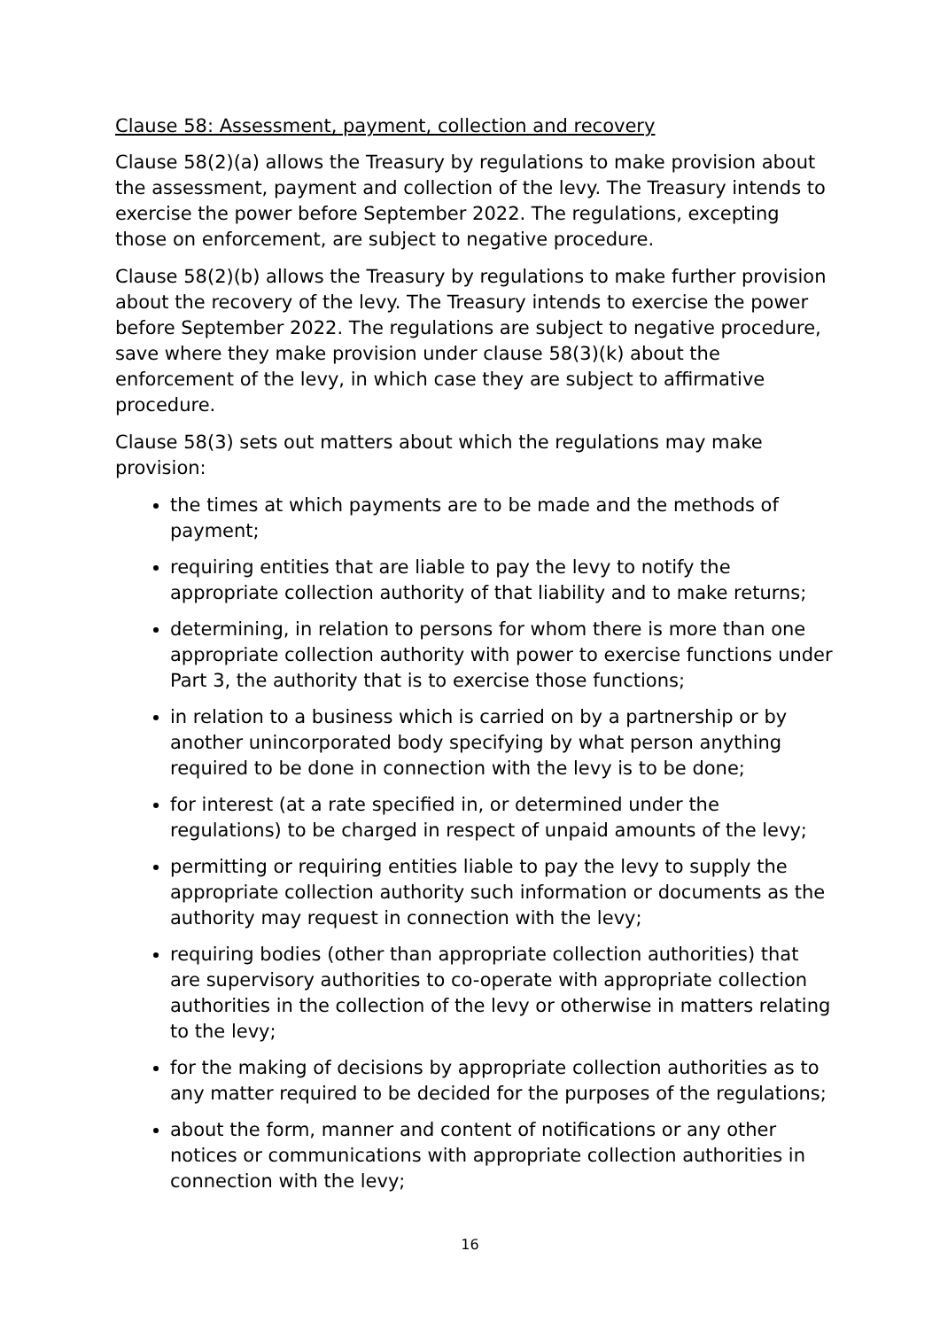Clause 58: Assessment, payment, collection and recovery
Clause 58(2)(a) allows the Treasury by regulations to make provision about the assessment, payment and collection of the levy. The Treasury intends to exercise the power before September 2022. The regulations, excepting those on enforcement, are subject to negative procedure.
Clause 58(2)(b) allows the Treasury by regulations to make further provision about the recovery of the levy. The Treasury intends to exercise the power before September 2022. The regulations are subject to negative procedure, save where they make provision under clause 58(3)(k) about the enforcement of the levy, in which case they are subject to affirmative procedure.
Clause 58(3) sets out matters about which the regulations may make provision:
the times at which payments are to be made and the methods of payment;
requiring entities that are liable to pay the levy to notify the appropriate collection authority of that liability and to make returns;
determining, in relation to persons for whom there is more than one appropriate collection authority with power to exercise functions under Part 3, the authority that is to exercise those functions;
in relation to a business which is carried on by a partnership or by another unincorporated body specifying by what person anything required to be done in connection with the levy is to be done;
for interest (at a rate specified in, or determined under the regulations) to be charged in respect of unpaid amounts of the levy;
permitting or requiring entities liable to pay the levy to supply the appropriate collection authority such information or documents as the authority may request in connection with the levy;
requiring bodies (other than appropriate collection authorities) that are supervisory authorities to co-operate with appropriate collection authorities in the collection of the levy or otherwise in matters relating to the levy;
for the making of decisions by appropriate collection authorities as to any matter required to be decided for the purposes of the regulations;
about the form, manner and content of notifications or any other notices or communications with appropriate collection authorities in connection with the levy;
16